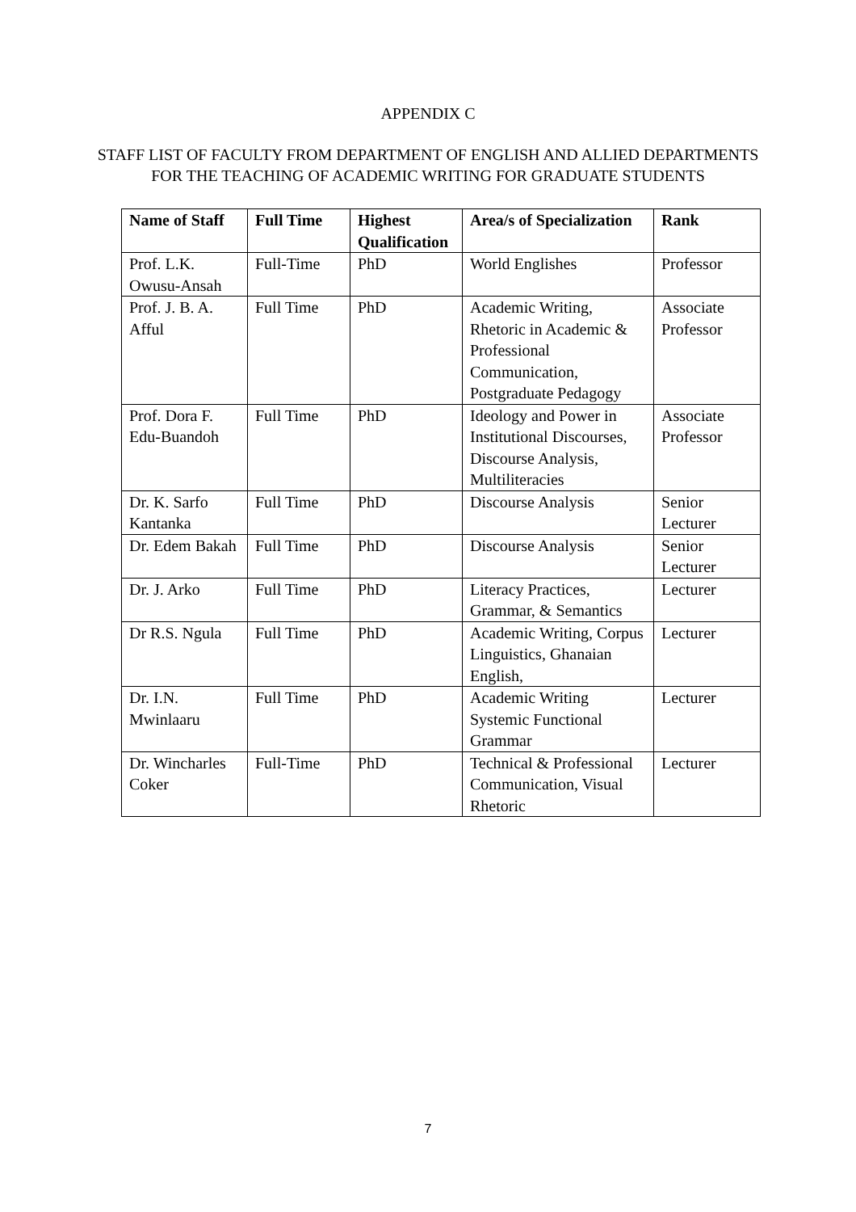APPENDIX C
STAFF LIST OF FACULTY FROM DEPARTMENT OF ENGLISH AND ALLIED DEPARTMENTS FOR THE TEACHING OF ACADEMIC WRITING FOR GRADUATE STUDENTS
| Name of Staff | Full Time | Highest Qualification | Area/s of Specialization | Rank |
| --- | --- | --- | --- | --- |
| Prof. L.K. Owusu-Ansah | Full-Time | PhD | World Englishes | Professor |
| Prof. J. B. A. Afful | Full Time | PhD | Academic Writing, Rhetoric in Academic & Professional Communication, Postgraduate Pedagogy | Associate Professor |
| Prof. Dora F. Edu-Buandoh | Full Time | PhD | Ideology and Power in Institutional Discourses, Discourse Analysis, Multiliteracies | Associate Professor |
| Dr. K. Sarfo Kantanka | Full Time | PhD | Discourse Analysis | Senior Lecturer |
| Dr. Edem Bakah | Full Time | PhD | Discourse Analysis | Senior Lecturer |
| Dr. J. Arko | Full Time | PhD | Literacy Practices, Grammar, & Semantics | Lecturer |
| Dr R.S. Ngula | Full Time | PhD | Academic Writing, Corpus Linguistics, Ghanaian English, | Lecturer |
| Dr. I.N. Mwinlaaru | Full Time | PhD | Academic Writing Systemic Functional Grammar | Lecturer |
| Dr. Wincharles Coker | Full-Time | PhD | Technical & Professional Communication, Visual Rhetoric | Lecturer |
7